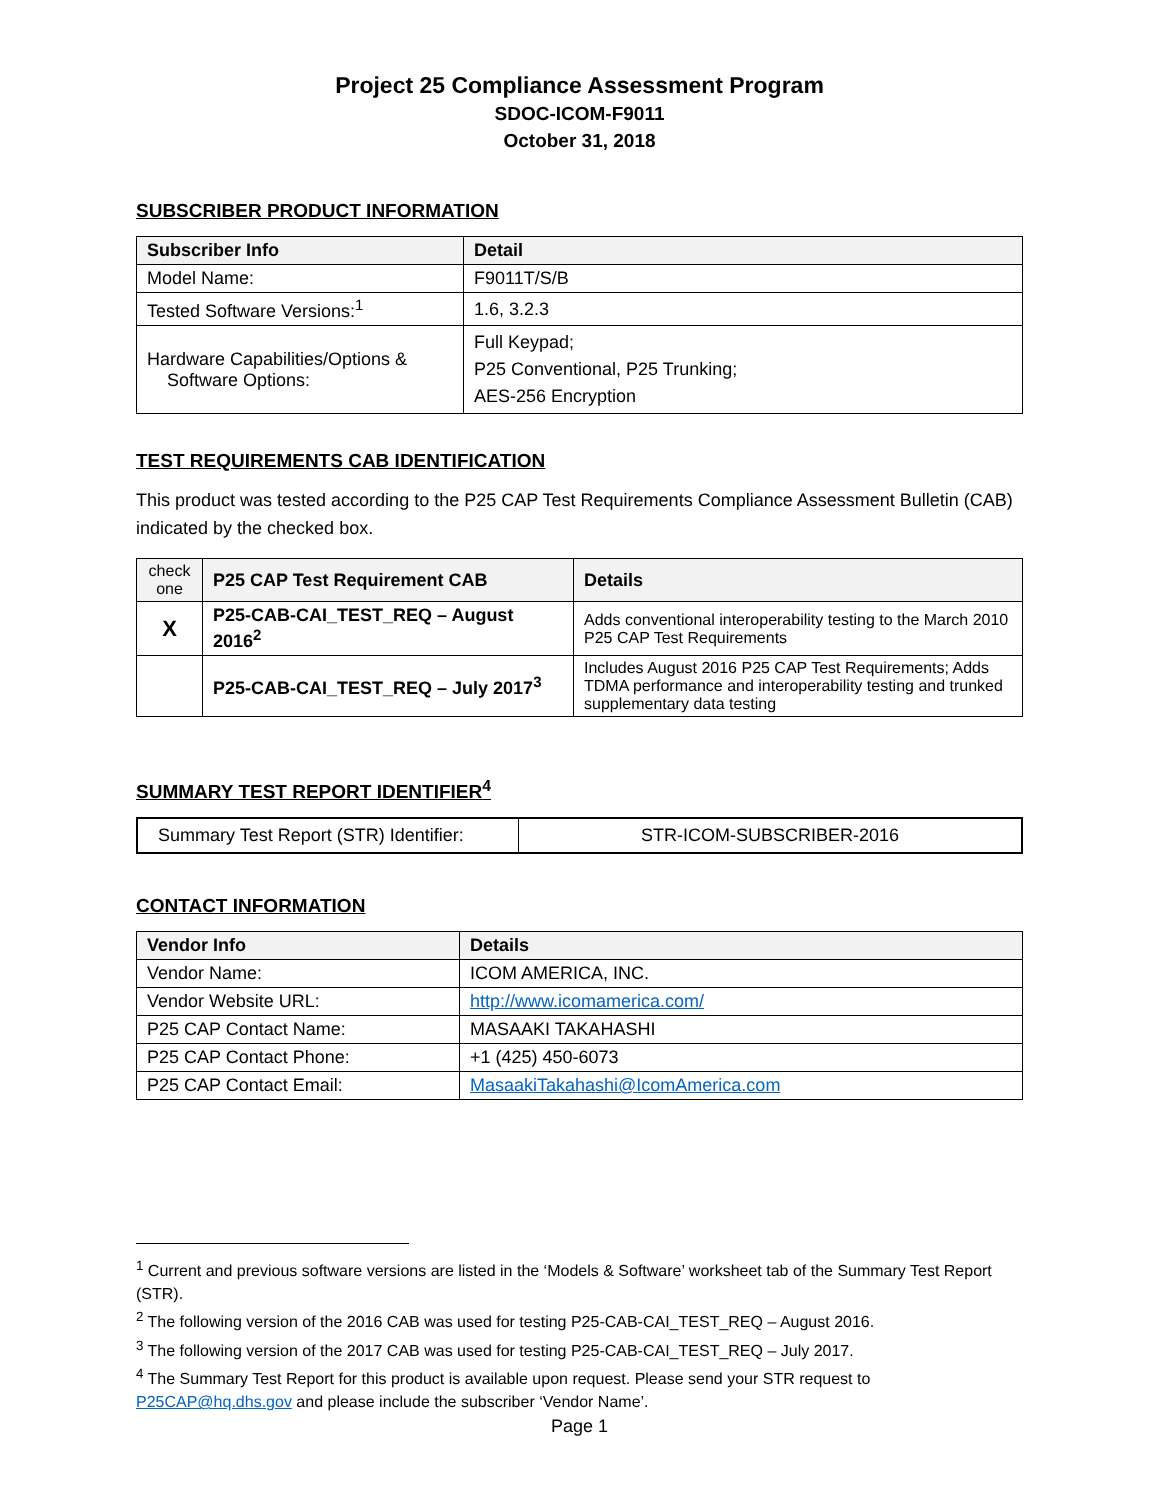Project 25 Compliance Assessment Program
SDOC-ICOM-F9011
October 31, 2018
SUBSCRIBER PRODUCT INFORMATION
| Subscriber Info | Detail |
| --- | --- |
| Model Name: | F9011T/S/B |
| Tested Software Versions:<sup>1</sup> | 1.6, 3.2.3 |
| Hardware Capabilities/Options & Software Options: | Full Keypad; P25 Conventional, P25 Trunking; AES-256 Encryption |
TEST REQUIREMENTS CAB IDENTIFICATION
This product was tested according to the P25 CAP Test Requirements Compliance Assessment Bulletin (CAB) indicated by the checked box.
| check one | P25 CAP Test Requirement CAB | Details |
| --- | --- | --- |
| X | P25-CAB-CAI_TEST_REQ – August 2016<sup>2</sup> | Adds conventional interoperability testing to the March 2010 P25 CAP Test Requirements |
| | P25-CAB-CAI_TEST_REQ – July 2017<sup>3</sup> | Includes August 2016 P25 CAP Test Requirements; Adds TDMA performance and interoperability testing and trunked supplementary data testing |
SUMMARY TEST REPORT IDENTIFIER<sup>4</sup>
| Summary Test Report (STR) Identifier: | STR-ICOM-SUBSCRIBER-2016 |
CONTACT INFORMATION
| Vendor Info | Details |
| --- | --- |
| Vendor Name: | ICOM AMERICA, INC. |
| Vendor Website URL: | http://www.icomamerica.com/ |
| P25 CAP Contact Name: | MASAAKI TAKAHASHI |
| P25 CAP Contact Phone: | +1 (425) 450-6073 |
| P25 CAP Contact Email: | MasaakiTakahashi@IcomAmerica.com |
<sup>1</sup> Current and previous software versions are listed in the ‘Models & Software’ worksheet tab of the Summary Test Report (STR).
<sup>2</sup> The following version of the 2016 CAB was used for testing P25-CAB-CAI_TEST_REQ – August 2016.
<sup>3</sup> The following version of the 2017 CAB was used for testing P25-CAB-CAI_TEST_REQ – July 2017.
<sup>4</sup> The Summary Test Report for this product is available upon request. Please send your STR request to P25CAP@hq.dhs.gov and please include the subscriber ‘Vendor Name’.
Page 1